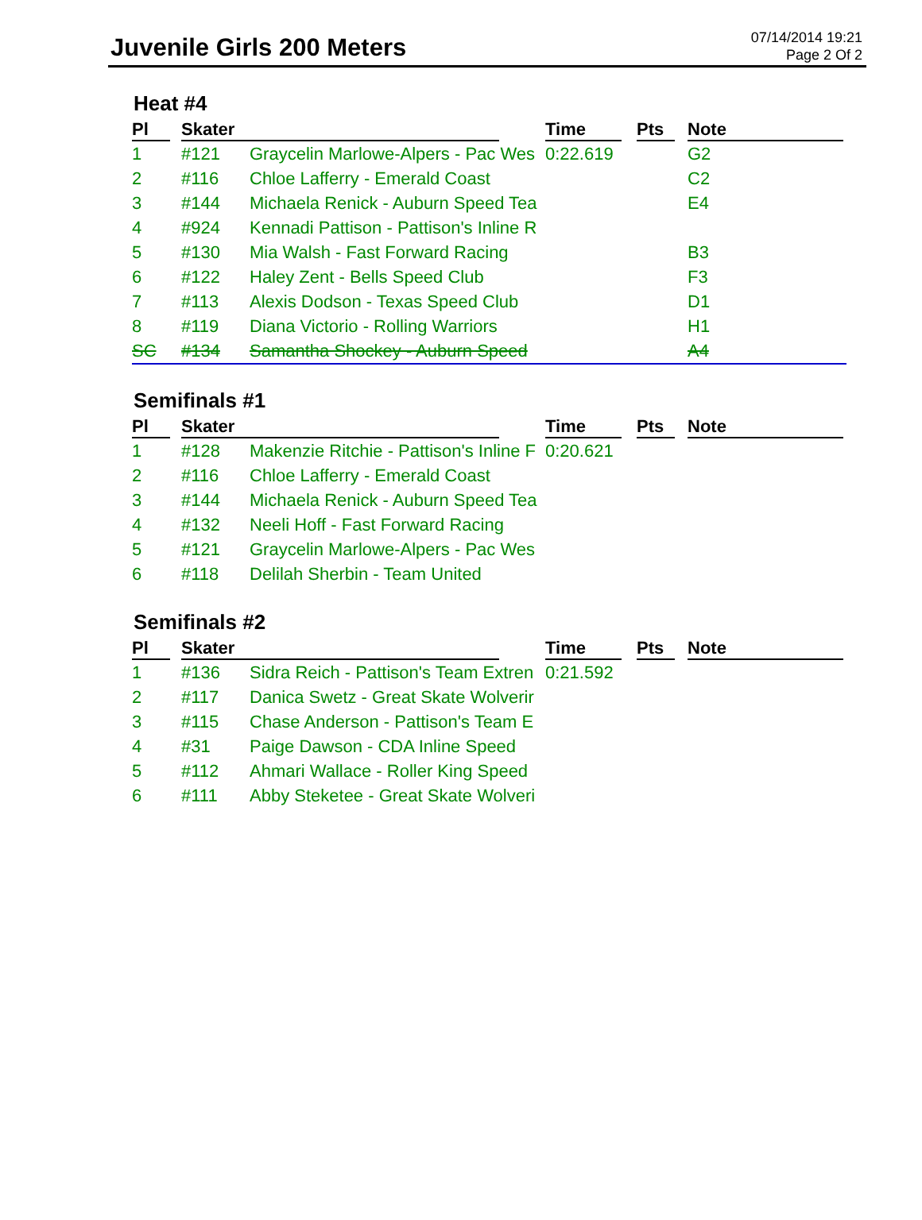Juvenile Girls 200 Meters
07/14/2014 19:21
Page 2 Of 2
Heat #4
| Pl | Skater | | Time | Pts | Note |
| --- | --- | --- | --- | --- | --- |
| 1 | #121 | Graycelin Marlowe-Alpers - Pac Wes | 0:22.619 | | G2 |
| 2 | #116 | Chloe Lafferry - Emerald Coast | | | C2 |
| 3 | #144 | Michaela Renick - Auburn Speed Tea | | | E4 |
| 4 | #924 | Kennadi Pattison - Pattison's Inline R | | | |
| 5 | #130 | Mia Walsh - Fast Forward Racing | | | B3 |
| 6 | #122 | Haley Zent - Bells Speed Club | | | F3 |
| 7 | #113 | Alexis Dodson - Texas Speed Club | | | D1 |
| 8 | #119 | Diana Victorio - Rolling Warriors | | | H1 |
| SC | #134 | Samantha Shockey - Auburn Speed | | | A4 |
Semifinals #1
| Pl | Skater | | Time | Pts | Note |
| --- | --- | --- | --- | --- | --- |
| 1 | #128 | Makenzie Ritchie - Pattison's Inline F | 0:20.621 | | |
| 2 | #116 | Chloe Lafferry - Emerald Coast | | | |
| 3 | #144 | Michaela Renick - Auburn Speed Tea | | | |
| 4 | #132 | Neeli Hoff - Fast Forward Racing | | | |
| 5 | #121 | Graycelin Marlowe-Alpers - Pac Wes | | | |
| 6 | #118 | Delilah Sherbin - Team United | | | |
Semifinals #2
| Pl | Skater | | Time | Pts | Note |
| --- | --- | --- | --- | --- | --- |
| 1 | #136 | Sidra Reich - Pattison's Team Extren | 0:21.592 | | |
| 2 | #117 | Danica Swetz - Great Skate Wolverir | | | |
| 3 | #115 | Chase Anderson - Pattison's Team E | | | |
| 4 | #31 | Paige Dawson - CDA Inline Speed | | | |
| 5 | #112 | Ahmari Wallace - Roller King Speed | | | |
| 6 | #111 | Abby Steketee - Great Skate Wolveri | | | |